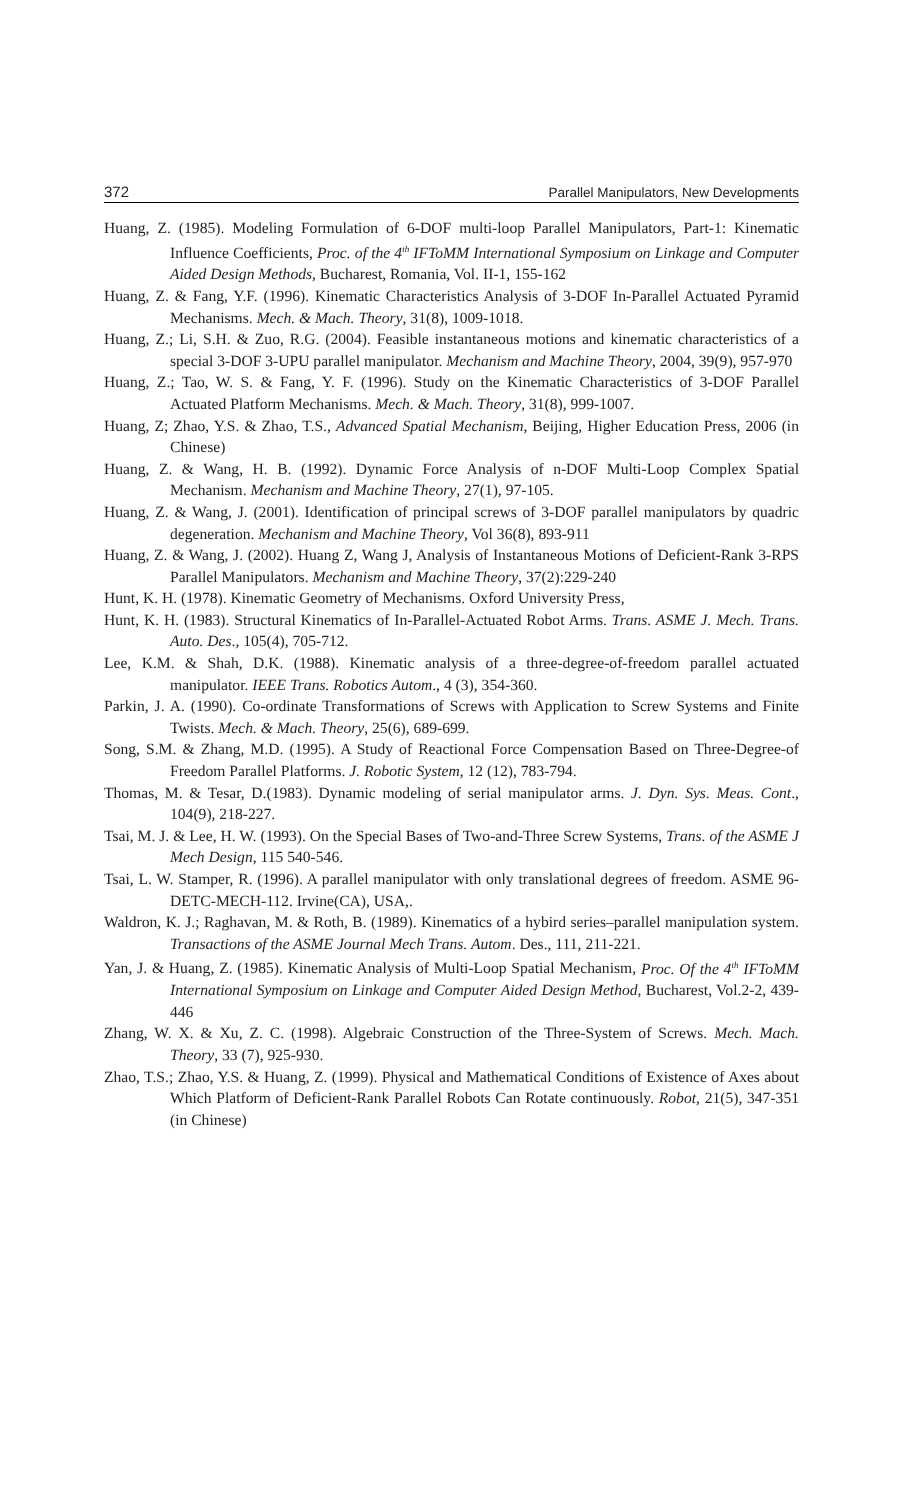372 Parallel Manipulators, New Developments
Huang, Z. (1985). Modeling Formulation of 6-DOF multi-loop Parallel Manipulators, Part-1: Kinematic Influence Coefficients, Proc. of the 4<sup>th</sup> IFToMM International Symposium on Linkage and Computer Aided Design Methods, Bucharest, Romania, Vol. II-1, 155-162
Huang, Z. & Fang, Y.F. (1996). Kinematic Characteristics Analysis of 3-DOF In-Parallel Actuated Pyramid Mechanisms. Mech. & Mach. Theory, 31(8), 1009-1018.
Huang, Z.; Li, S.H. & Zuo, R.G. (2004). Feasible instantaneous motions and kinematic characteristics of a special 3-DOF 3-UPU parallel manipulator. Mechanism and Machine Theory, 2004, 39(9), 957-970
Huang, Z.; Tao, W. S. & Fang, Y. F. (1996). Study on the Kinematic Characteristics of 3-DOF Parallel Actuated Platform Mechanisms. Mech. & Mach. Theory, 31(8), 999-1007.
Huang, Z; Zhao, Y.S. & Zhao, T.S., Advanced Spatial Mechanism, Beijing, Higher Education Press, 2006 (in Chinese)
Huang, Z. & Wang, H. B. (1992). Dynamic Force Analysis of n-DOF Multi-Loop Complex Spatial Mechanism. Mechanism and Machine Theory, 27(1), 97-105.
Huang, Z. & Wang, J. (2001). Identification of principal screws of 3-DOF parallel manipulators by quadric degeneration. Mechanism and Machine Theory, Vol 36(8), 893-911
Huang, Z. & Wang, J. (2002). Huang Z, Wang J, Analysis of Instantaneous Motions of Deficient-Rank 3-RPS Parallel Manipulators. Mechanism and Machine Theory, 37(2):229-240
Hunt, K. H. (1978). Kinematic Geometry of Mechanisms. Oxford University Press,
Hunt, K. H. (1983). Structural Kinematics of In-Parallel-Actuated Robot Arms. Trans. ASME J. Mech. Trans. Auto. Des., 105(4), 705-712.
Lee, K.M. & Shah, D.K. (1988). Kinematic analysis of a three-degree-of-freedom parallel actuated manipulator. IEEE Trans. Robotics Autom., 4 (3), 354-360.
Parkin, J. A. (1990). Co-ordinate Transformations of Screws with Application to Screw Systems and Finite Twists. Mech. & Mach. Theory, 25(6), 689-699.
Song, S.M. & Zhang, M.D. (1995). A Study of Reactional Force Compensation Based on Three-Degree-of Freedom Parallel Platforms. J. Robotic System, 12 (12), 783-794.
Thomas, M. & Tesar, D.(1983). Dynamic modeling of serial manipulator arms. J. Dyn. Sys. Meas. Cont., 104(9), 218-227.
Tsai, M. J. & Lee, H. W. (1993). On the Special Bases of Two-and-Three Screw Systems, Trans. of the ASME J Mech Design, 115 540-546.
Tsai, L. W. Stamper, R. (1996). A parallel manipulator with only translational degrees of freedom. ASME 96-DETC-MECH-112. Irvine(CA), USA,.
Waldron, K. J.; Raghavan, M. & Roth, B. (1989). Kinematics of a hybird series–parallel manipulation system. Transactions of the ASME Journal Mech Trans. Autom. Des., 111, 211-221.
Yan, J. & Huang, Z. (1985). Kinematic Analysis of Multi-Loop Spatial Mechanism, Proc. Of the 4<sup>th</sup> IFToMM International Symposium on Linkage and Computer Aided Design Method, Bucharest, Vol.2-2, 439-446
Zhang, W. X. & Xu, Z. C. (1998). Algebraic Construction of the Three-System of Screws. Mech. Mach. Theory, 33 (7), 925-930.
Zhao, T.S.; Zhao, Y.S. & Huang, Z. (1999). Physical and Mathematical Conditions of Existence of Axes about Which Platform of Deficient-Rank Parallel Robots Can Rotate continuously. Robot, 21(5), 347-351 (in Chinese)